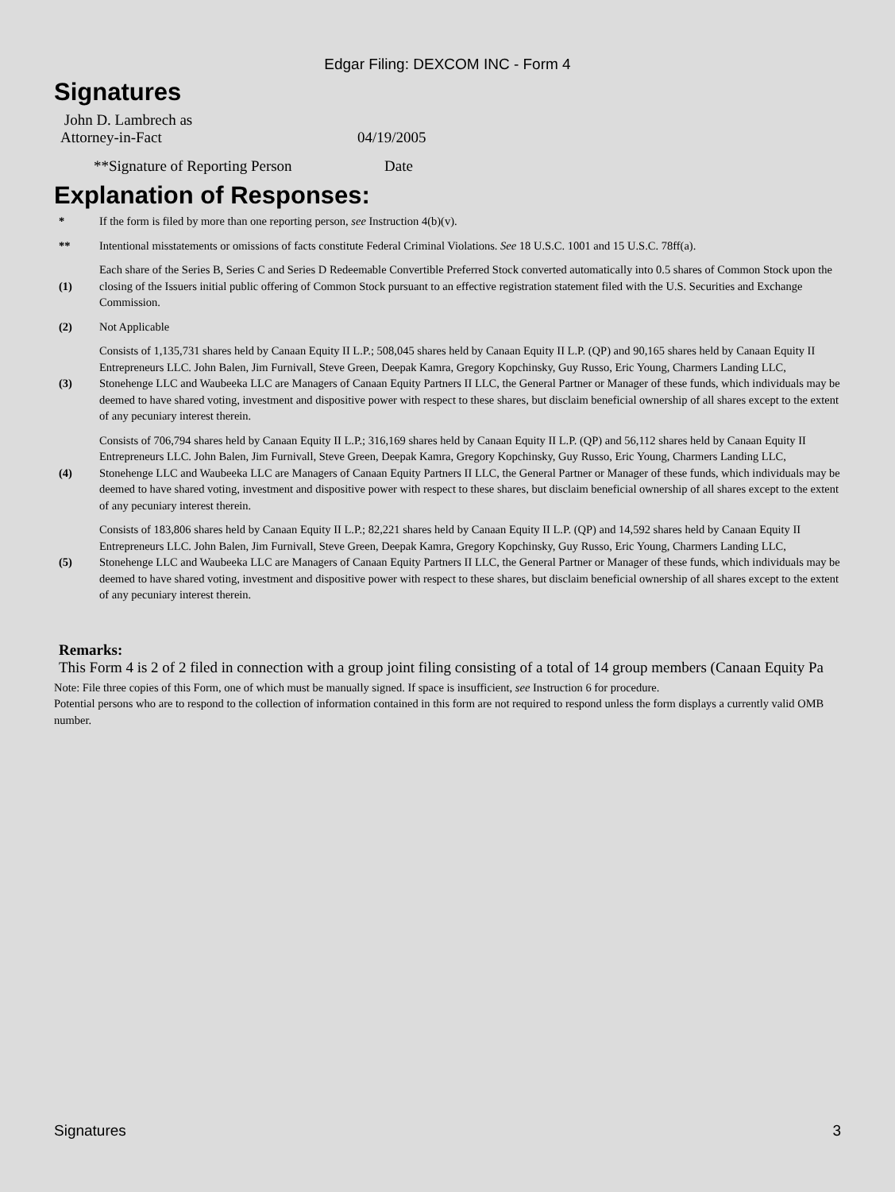Edgar Filing: DEXCOM INC - Form 4
Signatures
| John D. Lambrech as Attorney-in-Fact | 04/19/2005 |
| **Signature of Reporting Person | Date |
Explanation of Responses:
| * | If the form is filed by more than one reporting person, see Instruction 4(b)(v). |
| ** | Intentional misstatements or omissions of facts constitute Federal Criminal Violations. See 18 U.S.C. 1001 and 15 U.S.C. 78ff(a). |
| (1) | Each share of the Series B, Series C and Series D Redeemable Convertible Preferred Stock converted automatically into 0.5 shares of Common Stock upon the closing of the Issuers initial public offering of Common Stock pursuant to an effective registration statement filed with the U.S. Securities and Exchange Commission. |
| (2) | Not Applicable |
| (3) | Consists of 1,135,731 shares held by Canaan Equity II L.P.; 508,045 shares held by Canaan Equity II L.P. (QP) and 90,165 shares held by Canaan Equity II Entrepreneurs LLC. John Balen, Jim Furnivall, Steve Green, Deepak Kamra, Gregory Kopchinsky, Guy Russo, Eric Young, Charmers Landing LLC, Stonehenge LLC and Waubeeka LLC are Managers of Canaan Equity Partners II LLC, the General Partner or Manager of these funds, which individuals may be deemed to have shared voting, investment and dispositive power with respect to these shares, but disclaim beneficial ownership of all shares except to the extent of any pecuniary interest therein. |
| (4) | Consists of 706,794 shares held by Canaan Equity II L.P.; 316,169 shares held by Canaan Equity II L.P. (QP) and 56,112 shares held by Canaan Equity II Entrepreneurs LLC. John Balen, Jim Furnivall, Steve Green, Deepak Kamra, Gregory Kopchinsky, Guy Russo, Eric Young, Charmers Landing LLC, Stonehenge LLC and Waubeeka LLC are Managers of Canaan Equity Partners II LLC, the General Partner or Manager of these funds, which individuals may be deemed to have shared voting, investment and dispositive power with respect to these shares, but disclaim beneficial ownership of all shares except to the extent of any pecuniary interest therein. |
| (5) | Consists of 183,806 shares held by Canaan Equity II L.P.; 82,221 shares held by Canaan Equity II L.P. (QP) and 14,592 shares held by Canaan Equity II Entrepreneurs LLC. John Balen, Jim Furnivall, Steve Green, Deepak Kamra, Gregory Kopchinsky, Guy Russo, Eric Young, Charmers Landing LLC, Stonehenge LLC and Waubeeka LLC are Managers of Canaan Equity Partners II LLC, the General Partner or Manager of these funds, which individuals may be deemed to have shared voting, investment and dispositive power with respect to these shares, but disclaim beneficial ownership of all shares except to the extent of any pecuniary interest therein. |
Remarks:
This Form 4 is 2 of 2 filed in connection with a group joint filing consisting of a total of 14 group members (Canaan Equity Pa
Note: File three copies of this Form, one of which must be manually signed. If space is insufficient, see Instruction 6 for procedure.
Potential persons who are to respond to the collection of information contained in this form are not required to respond unless the form displays a currently valid OMB number.
Signatures 3